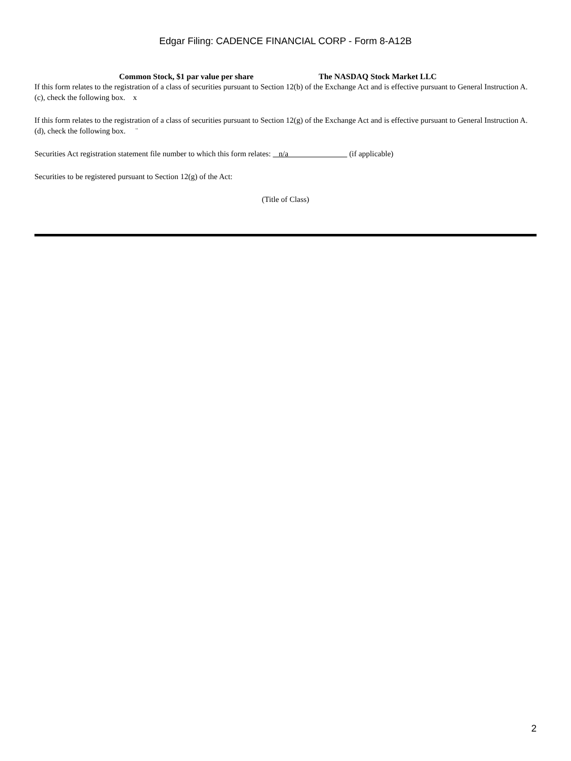Edgar Filing: CADENCE FINANCIAL CORP - Form 8-A12B
Common Stock, $1 par value per share
The NASDAQ Stock Market LLC
If this form relates to the registration of a class of securities pursuant to Section 12(b) of the Exchange Act and is effective pursuant to General Instruction A.(c), check the following box. x
If this form relates to the registration of a class of securities pursuant to Section 12(g) of the Exchange Act and is effective pursuant to General Instruction A.(d), check the following box. ¨
Securities Act registration statement file number to which this form relates: n/a (if applicable)
Securities to be registered pursuant to Section 12(g) of the Act:
(Title of Class)
2